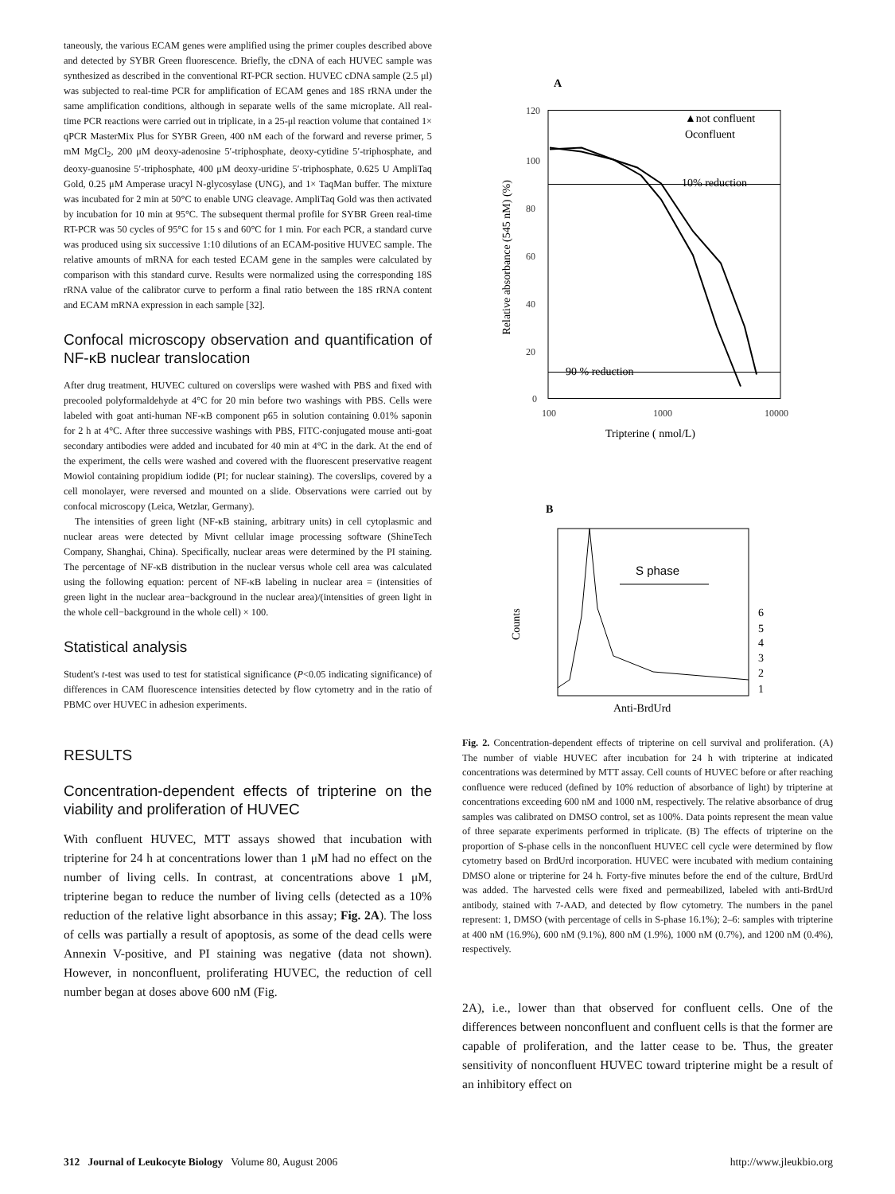taneously, the various ECAM genes were amplified using the primer couples described above and detected by SYBR Green fluorescence. Briefly, the cDNA of each HUVEC sample was synthesized as described in the conventional RT-PCR section. HUVEC cDNA sample (2.5 μl) was subjected to real-time PCR for amplification of ECAM genes and 18S rRNA under the same amplification conditions, although in separate wells of the same microplate. All real-time PCR reactions were carried out in triplicate, in a 25-μl reaction volume that contained 1× qPCR MasterMix Plus for SYBR Green, 400 nM each of the forward and reverse primer, 5 mM MgCl<sub>2</sub>, 200 μM deoxy-adenosine 5′-triphosphate, deoxy-cytidine 5′-triphosphate, and deoxy-guanosine 5′-triphosphate, 400 μM deoxy-uridine 5′-triphosphate, 0.625 U AmpliTaq Gold, 0.25 μM Amperase uracyl N-glycosylase (UNG), and 1× TaqMan buffer. The mixture was incubated for 2 min at 50°C to enable UNG cleavage. AmpliTaq Gold was then activated by incubation for 10 min at 95°C. The subsequent thermal profile for SYBR Green real-time RT-PCR was 50 cycles of 95°C for 15 s and 60°C for 1 min. For each PCR, a standard curve was produced using six successive 1:10 dilutions of an ECAM-positive HUVEC sample. The relative amounts of mRNA for each tested ECAM gene in the samples were calculated by comparison with this standard curve. Results were normalized using the corresponding 18S rRNA value of the calibrator curve to perform a final ratio between the 18S rRNA content and ECAM mRNA expression in each sample [32].
Confocal microscopy observation and quantification of NF-κB nuclear translocation
After drug treatment, HUVEC cultured on coverslips were washed with PBS and fixed with precooled polyformaldehyde at 4°C for 20 min before two washings with PBS. Cells were labeled with goat anti-human NF-κB component p65 in solution containing 0.01% saponin for 2 h at 4°C. After three successive washings with PBS, FITC-conjugated mouse anti-goat secondary antibodies were added and incubated for 40 min at 4°C in the dark. At the end of the experiment, the cells were washed and covered with the fluorescent preservative reagent Mowiol containing propidium iodide (PI; for nuclear staining). The coverslips, covered by a cell monolayer, were reversed and mounted on a slide. Observations were carried out by confocal microscopy (Leica, Wetzlar, Germany).
The intensities of green light (NF-κB staining, arbitrary units) in cell cytoplasmic and nuclear areas were detected by Mivnt cellular image processing software (ShineTech Company, Shanghai, China). Specifically, nuclear areas were determined by the PI staining. The percentage of NF-κB distribution in the nuclear versus whole cell area was calculated using the following equation: percent of NF-κB labeling in nuclear area = (intensities of green light in the nuclear area−background in the nuclear area)/(intensities of green light in the whole cell−background in the whole cell) × 100.
Statistical analysis
Student's t-test was used to test for statistical significance (P<0.05 indicating significance) of differences in CAM fluorescence intensities detected by flow cytometry and in the ratio of PBMC over HUVEC in adhesion experiments.
RESULTS
Concentration-dependent effects of tripterine on the viability and proliferation of HUVEC
With confluent HUVEC, MTT assays showed that incubation with tripterine for 24 h at concentrations lower than 1 μM had no effect on the number of living cells. In contrast, at concentrations above 1 μM, tripterine began to reduce the number of living cells (detected as a 10% reduction of the relative light absorbance in this assay; Fig. 2A). The loss of cells was partially a result of apoptosis, as some of the dead cells were Annexin V-positive, and PI staining was negative (data not shown). However, in nonconfluent, proliferating HUVEC, the reduction of cell number began at doses above 600 nM (Fig.
A
120
100
80
60
40
20
0
100
1000
10000
▲not confluent
Oconfluent
10% reduction
90 % reduction
Tripterine ( nmol/L)
Relative absorbance (545 nM) (%)
B
S phase
6
5
4
3
2
1
Counts
Anti-BrdUrd
Fig. 2. Concentration-dependent effects of tripterine on cell survival and proliferation. (A) The number of viable HUVEC after incubation for 24 h with tripterine at indicated concentrations was determined by MTT assay. Cell counts of HUVEC before or after reaching confluence were reduced (defined by 10% reduction of absorbance of light) by tripterine at concentrations exceeding 600 nM and 1000 nM, respectively. The relative absorbance of drug samples was calibrated on DMSO control, set as 100%. Data points represent the mean value of three separate experiments performed in triplicate. (B) The effects of tripterine on the proportion of S-phase cells in the nonconfluent HUVEC cell cycle were determined by flow cytometry based on BrdUrd incorporation. HUVEC were incubated with medium containing DMSO alone or tripterine for 24 h. Forty-five minutes before the end of the culture, BrdUrd was added. The harvested cells were fixed and permeabilized, labeled with anti-BrdUrd antibody, stained with 7-AAD, and detected by flow cytometry. The numbers in the panel represent: 1, DMSO (with percentage of cells in S-phase 16.1%); 2–6: samples with tripterine at 400 nM (16.9%), 600 nM (9.1%), 800 nM (1.9%), 1000 nM (0.7%), and 1200 nM (0.4%), respectively.
2A), i.e., lower than that observed for confluent cells. One of the differences between nonconfluent and confluent cells is that the former are capable of proliferation, and the latter cease to be. Thus, the greater sensitivity of nonconfluent HUVEC toward tripterine might be a result of an inhibitory effect on
312 Journal of Leukocyte Biology Volume 80, August 2006 http://www.jleukbio.org